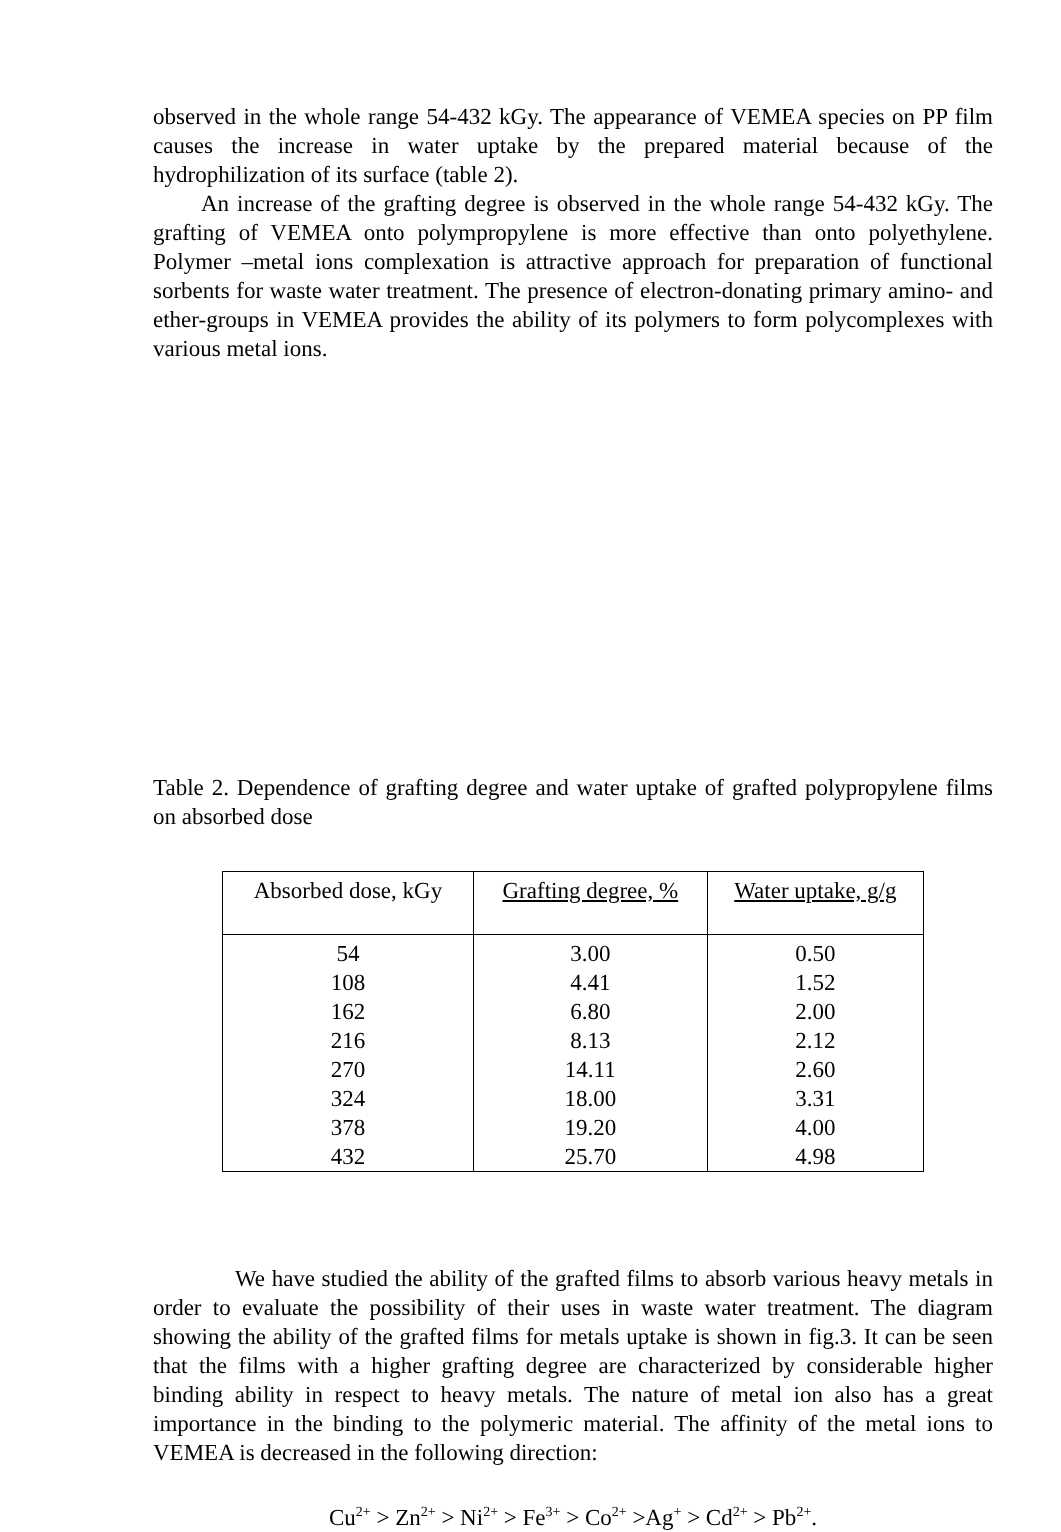observed in the whole range 54-432 kGy. The appearance of VEMEA species on PP film causes the increase in water uptake by the prepared material because of the hydrophilization of its surface (table 2).
An increase of the grafting degree is observed in the whole range 54-432 kGy. The grafting of VEMEA onto polympropylene is more effective than onto polyethylene. Polymer –metal ions complexation is attractive approach for preparation of functional sorbents for waste water treatment. The presence of electron-donating primary amino- and ether-groups in VEMEA provides the ability of its polymers to form polycomplexes with various metal ions.
Table 2. Dependence of grafting degree and water uptake of grafted polypropylene films on absorbed dose
| Absorbed dose, kGy | Grafting degree, % | Water uptake, g/g |
| --- | --- | --- |
| 54 | 3.00 | 0.50 |
| 108 | 4.41 | 1.52 |
| 162 | 6.80 | 2.00 |
| 216 | 8.13 | 2.12 |
| 270 | 14.11 | 2.60 |
| 324 | 18.00 | 3.31 |
| 378 | 19.20 | 4.00 |
| 432 | 25.70 | 4.98 |
We have studied the ability of the grafted films to absorb various heavy metals in order to evaluate the possibility of their uses in waste water treatment. The diagram showing the ability of the grafted films for metals uptake is shown in fig.3. It can be seen that the films with a higher grafting degree are characterized by considerable higher binding ability in respect to heavy metals. The nature of metal ion also has a great importance in the binding to the polymeric material. The affinity of the metal ions to VEMEA is decreased in the following direction:
Cu<sup>2+</sup> > Zn<sup>2+</sup> > Ni<sup>2+</sup> > Fe<sup>3+</sup> > Co<sup>2+</sup> >Ag<sup>+</sup> > Cd<sup>2+</sup> > Pb<sup>2+</sup>.